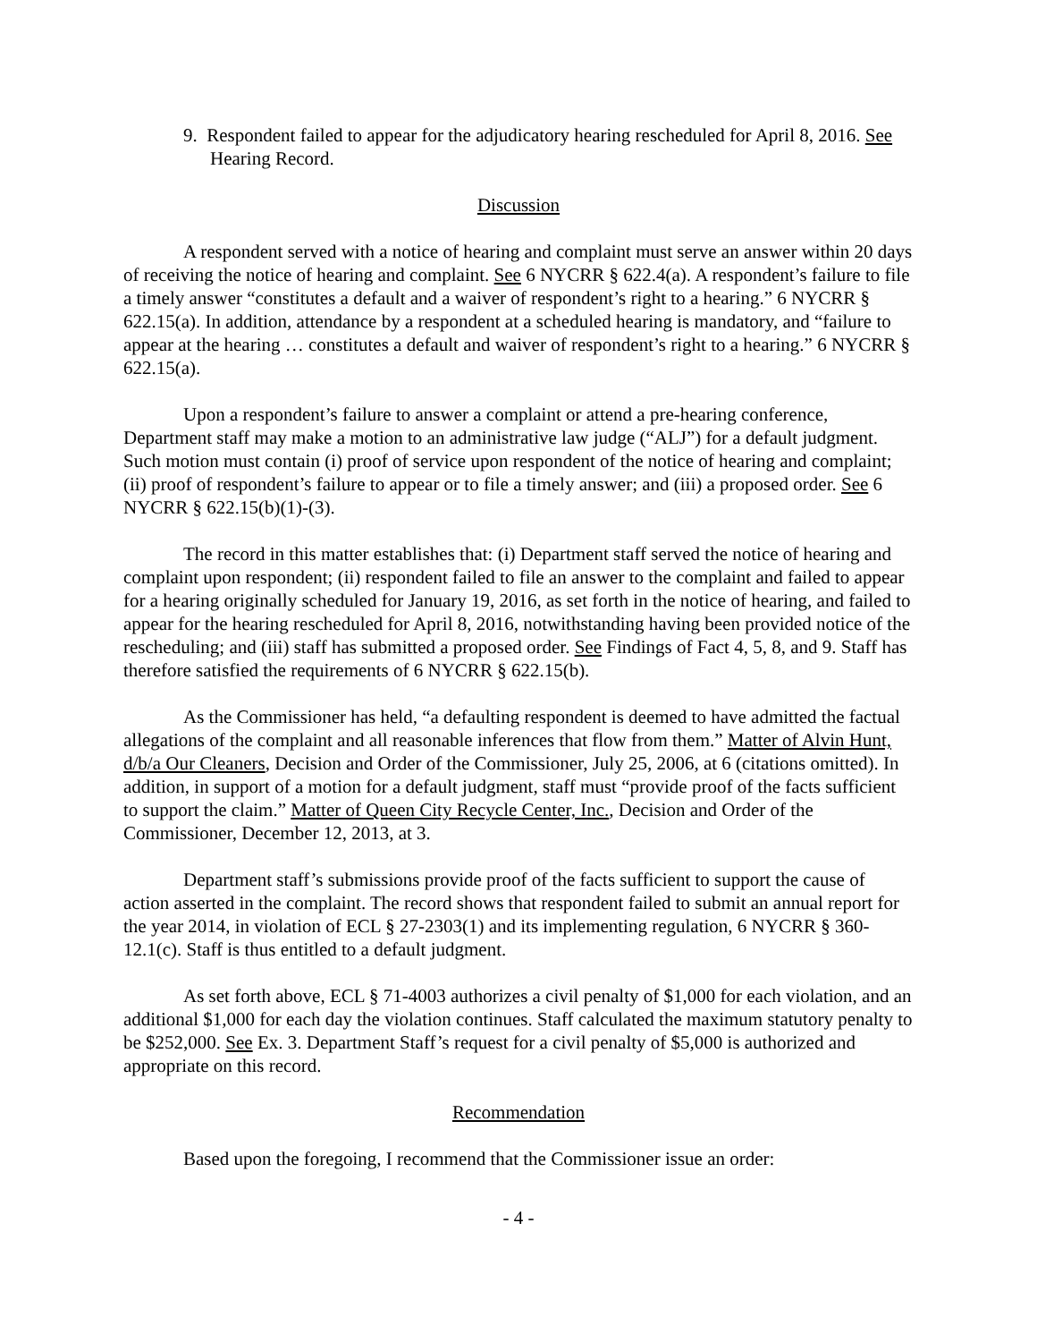9. Respondent failed to appear for the adjudicatory hearing rescheduled for April 8, 2016. See Hearing Record.
Discussion
A respondent served with a notice of hearing and complaint must serve an answer within 20 days of receiving the notice of hearing and complaint. See 6 NYCRR § 622.4(a). A respondent’s failure to file a timely answer “constitutes a default and a waiver of respondent’s right to a hearing.” 6 NYCRR § 622.15(a). In addition, attendance by a respondent at a scheduled hearing is mandatory, and “failure to appear at the hearing … constitutes a default and waiver of respondent’s right to a hearing.” 6 NYCRR § 622.15(a).
Upon a respondent’s failure to answer a complaint or attend a pre-hearing conference, Department staff may make a motion to an administrative law judge (“ALJ”) for a default judgment. Such motion must contain (i) proof of service upon respondent of the notice of hearing and complaint; (ii) proof of respondent’s failure to appear or to file a timely answer; and (iii) a proposed order. See 6 NYCRR § 622.15(b)(1)-(3).
The record in this matter establishes that: (i) Department staff served the notice of hearing and complaint upon respondent; (ii) respondent failed to file an answer to the complaint and failed to appear for a hearing originally scheduled for January 19, 2016, as set forth in the notice of hearing, and failed to appear for the hearing rescheduled for April 8, 2016, notwithstanding having been provided notice of the rescheduling; and (iii) staff has submitted a proposed order. See Findings of Fact 4, 5, 8, and 9. Staff has therefore satisfied the requirements of 6 NYCRR § 622.15(b).
As the Commissioner has held, “a defaulting respondent is deemed to have admitted the factual allegations of the complaint and all reasonable inferences that flow from them.” Matter of Alvin Hunt, d/b/a Our Cleaners, Decision and Order of the Commissioner, July 25, 2006, at 6 (citations omitted). In addition, in support of a motion for a default judgment, staff must “provide proof of the facts sufficient to support the claim.” Matter of Queen City Recycle Center, Inc., Decision and Order of the Commissioner, December 12, 2013, at 3.
Department staff’s submissions provide proof of the facts sufficient to support the cause of action asserted in the complaint. The record shows that respondent failed to submit an annual report for the year 2014, in violation of ECL § 27-2303(1) and its implementing regulation, 6 NYCRR § 360-12.1(c). Staff is thus entitled to a default judgment.
As set forth above, ECL § 71-4003 authorizes a civil penalty of $1,000 for each violation, and an additional $1,000 for each day the violation continues. Staff calculated the maximum statutory penalty to be $252,000. See Ex. 3. Department Staff’s request for a civil penalty of $5,000 is authorized and appropriate on this record.
Recommendation
Based upon the foregoing, I recommend that the Commissioner issue an order:
- 4 -